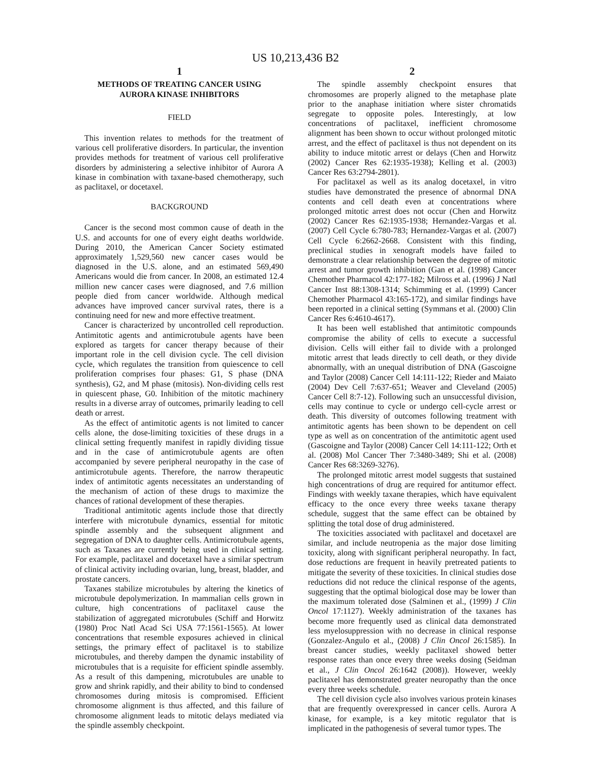US 10,213,436 B2
1
METHODS OF TREATING CANCER USING
AURORA KINASE INHIBITORS
FIELD
This invention relates to methods for the treatment of various cell proliferative disorders. In particular, the invention provides methods for treatment of various cell proliferative disorders by administering a selective inhibitor of Aurora A kinase in combination with taxane-based chemotherapy, such as paclitaxel, or docetaxel.
BACKGROUND
Cancer is the second most common cause of death in the U.S. and accounts for one of every eight deaths worldwide. During 2010, the American Cancer Society estimated approximately 1,529,560 new cancer cases would be diagnosed in the U.S. alone, and an estimated 569,490 Americans would die from cancer. In 2008, an estimated 12.4 million new cancer cases were diagnosed, and 7.6 million people died from cancer worldwide. Although medical advances have improved cancer survival rates, there is a continuing need for new and more effective treatment.
Cancer is characterized by uncontrolled cell reproduction. Antimitotic agents and antimicrotubule agents have been explored as targets for cancer therapy because of their important role in the cell division cycle. The cell division cycle, which regulates the transition from quiescence to cell proliferation comprises four phases: G1, S phase (DNA synthesis), G2, and M phase (mitosis). Non-dividing cells rest in quiescent phase, G0. Inhibition of the mitotic machinery results in a diverse array of outcomes, primarily leading to cell death or arrest.
As the effect of antimitotic agents is not limited to cancer cells alone, the dose-limiting toxicities of these drugs in a clinical setting frequently manifest in rapidly dividing tissue and in the case of antimicrotubule agents are often accompanied by severe peripheral neuropathy in the case of antimicrotubule agents. Therefore, the narrow therapeutic index of antimitotic agents necessitates an understanding of the mechanism of action of these drugs to maximize the chances of rational development of these therapies.
Traditional antimitotic agents include those that directly interfere with microtubule dynamics, essential for mitotic spindle assembly and the subsequent alignment and segregation of DNA to daughter cells. Antimicrotubule agents, such as Taxanes are currently being used in clinical setting. For example, paclitaxel and docetaxel have a similar spectrum of clinical activity including ovarian, lung, breast, bladder, and prostate cancers.
Taxanes stabilize microtubules by altering the kinetics of microtubule depolymerization. In mammalian cells grown in culture, high concentrations of paclitaxel cause the stabilization of aggregated microtubules (Schiff and Horwitz (1980) Proc Natl Acad Sci USA 77:1561-1565). At lower concentrations that resemble exposures achieved in clinical settings, the primary effect of paclitaxel is to stabilize microtubules, and thereby dampen the dynamic instability of microtubules that is a requisite for efficient spindle assembly. As a result of this dampening, microtubules are unable to grow and shrink rapidly, and their ability to bind to condensed chromosomes during mitosis is compromised. Efficient chromosome alignment is thus affected, and this failure of chromosome alignment leads to mitotic delays mediated via the spindle assembly checkpoint.
2
The spindle assembly checkpoint ensures that chromosomes are properly aligned to the metaphase plate prior to the anaphase initiation where sister chromatids segregate to opposite poles. Interestingly, at low concentrations of paclitaxel, inefficient chromosome alignment has been shown to occur without prolonged mitotic arrest, and the effect of paclitaxel is thus not dependent on its ability to induce mitotic arrest or delays (Chen and Horwitz (2002) Cancer Res 62:1935-1938); Kelling et al. (2003) Cancer Res 63:2794-2801).
For paclitaxel as well as its analog docetaxel, in vitro studies have demonstrated the presence of abnormal DNA contents and cell death even at concentrations where prolonged mitotic arrest does not occur (Chen and Horwitz (2002) Cancer Res 62:1935-1938; Hernandez-Vargas et al. (2007) Cell Cycle 6:780-783; Hernandez-Vargas et al. (2007) Cell Cycle 6:2662-2668. Consistent with this finding, preclinical studies in xenograft models have failed to demonstrate a clear relationship between the degree of mitotic arrest and tumor growth inhibition (Gan et al. (1998) Cancer Chemother Pharmacol 42:177-182; Milross et al. (1996) J Natl Cancer Inst 88:1308-1314; Schimming et al. (1999) Cancer Chemother Pharmacol 43:165-172), and similar findings have been reported in a clinical setting (Symmans et al. (2000) Clin Cancer Res 6:4610-4617).
It has been well established that antimitotic compounds compromise the ability of cells to execute a successful division. Cells will either fail to divide with a prolonged mitotic arrest that leads directly to cell death, or they divide abnormally, with an unequal distribution of DNA (Gascoigne and Taylor (2008) Cancer Cell 14:111-122; Rieder and Maiato (2004) Dev Cell 7:637-651; Weaver and Cleveland (2005) Cancer Cell 8:7-12). Following such an unsuccessful division, cells may continue to cycle or undergo cell-cycle arrest or death. This diversity of outcomes following treatment with antimitotic agents has been shown to be dependent on cell type as well as on concentration of the antimitotic agent used (Gascoigne and Taylor (2008) Cancer Cell 14:111-122; Orth et al. (2008) Mol Cancer Ther 7:3480-3489; Shi et al. (2008) Cancer Res 68:3269-3276).
The prolonged mitotic arrest model suggests that sustained high concentrations of drug are required for antitumor effect. Findings with weekly taxane therapies, which have equivalent efficacy to the once every three weeks taxane therapy schedule, suggest that the same effect can be obtained by splitting the total dose of drug administered.
The toxicities associated with paclitaxel and docetaxel are similar, and include neutropenia as the major dose limiting toxicity, along with significant peripheral neuropathy. In fact, dose reductions are frequent in heavily pretreated patients to mitigate the severity of these toxicities. In clinical studies dose reductions did not reduce the clinical response of the agents, suggesting that the optimal biological dose may be lower than the maximum tolerated dose (Salminen et al., (1999) J Clin Oncol 17:1127). Weekly administration of the taxanes has become more frequently used as clinical data demonstrated less myelosuppression with no decrease in clinical response (Gonzalez-Angulo et al., (2008) J Clin Oncol 26:1585). In breast cancer studies, weekly paclitaxel showed better response rates than once every three weeks dosing (Seidman et al., J Clin Oncol 26:1642 (2008)). However, weekly paclitaxel has demonstrated greater neuropathy than the once every three weeks schedule.
The cell division cycle also involves various protein kinases that are frequently overexpressed in cancer cells. Aurora A kinase, for example, is a key mitotic regulator that is implicated in the pathogenesis of several tumor types. The